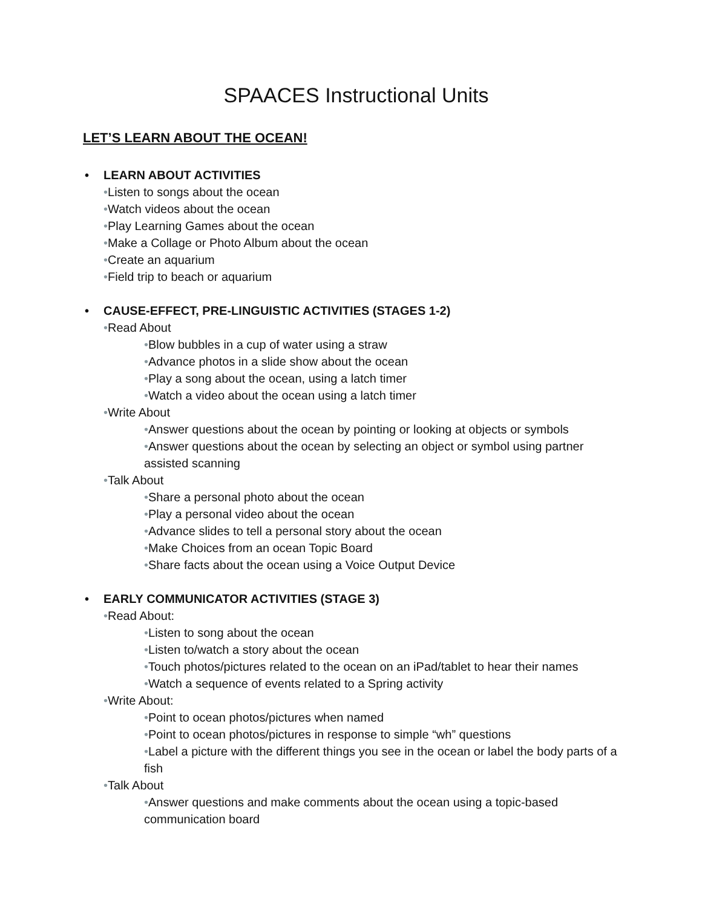SPAACES Instructional Units
LET’S LEARN ABOUT THE OCEAN!
• LEARN ABOUT ACTIVITIES
•Listen to songs about the ocean
•Watch videos about the ocean
•Play Learning Games about the ocean
•Make a Collage or Photo Album about the ocean
•Create an aquarium
•Field trip to beach or aquarium
• CAUSE-EFFECT, PRE-LINGUISTIC ACTIVITIES (STAGES 1-2)
•Read About
•Blow bubbles in a cup of water using a straw
•Advance photos in a slide show about the ocean
•Play a song about the ocean, using a latch timer
•Watch a video about the ocean using a latch timer
•Write About
•Answer questions about the ocean by pointing or looking at objects or symbols
•Answer questions about the ocean by selecting an object or symbol using partner assisted scanning
•Talk About
•Share a personal photo about the ocean
•Play a personal video about the ocean
•Advance slides to tell a personal story about the ocean
•Make Choices from an ocean Topic Board
•Share facts about the ocean using a Voice Output Device
• EARLY COMMUNICATOR ACTIVITIES (STAGE 3)
•Read About:
•Listen to song about the ocean
•Listen to/watch a story about the ocean
•Touch photos/pictures related to the ocean on an iPad/tablet to hear their names
•Watch a sequence of events related to a Spring activity
•Write About:
•Point to ocean photos/pictures when named
•Point to ocean photos/pictures in response to simple “wh” questions
•Label a picture with the different things you see in the ocean or label the body parts of a fish
•Talk About
•Answer questions and make comments about the ocean using a topic-based communication board